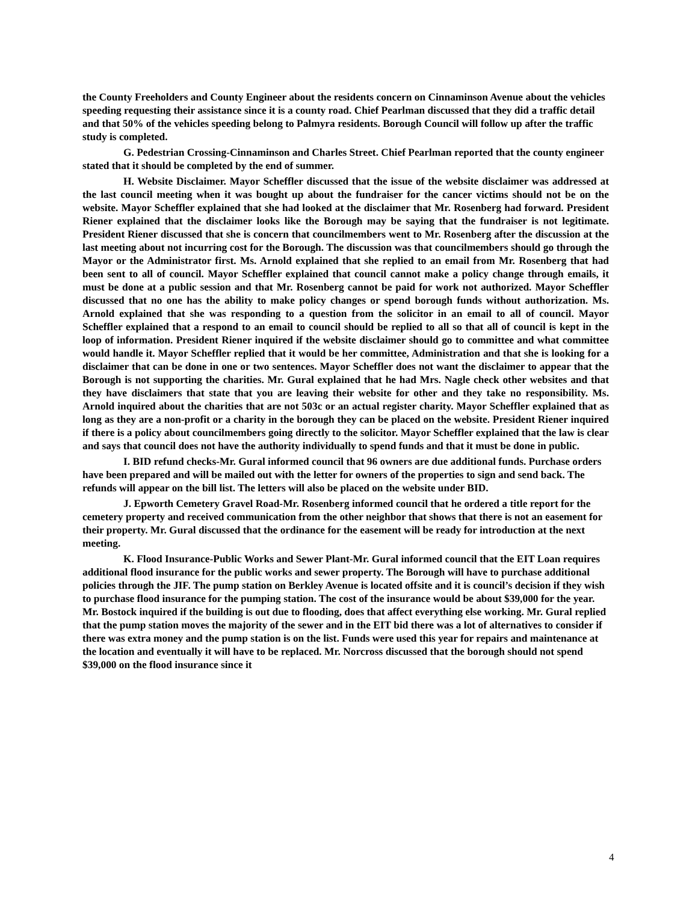the County Freeholders and County Engineer about the residents concern on Cinnaminson Avenue about the vehicles speeding requesting their assistance since it is a county road. Chief Pearlman discussed that they did a traffic detail and that 50% of the vehicles speeding belong to Palmyra residents. Borough Council will follow up after the traffic study is completed.
G. Pedestrian Crossing-Cinnaminson and Charles Street. Chief Pearlman reported that the county engineer stated that it should be completed by the end of summer.
H. Website Disclaimer. Mayor Scheffler discussed that the issue of the website disclaimer was addressed at the last council meeting when it was bought up about the fundraiser for the cancer victims should not be on the website. Mayor Scheffler explained that she had looked at the disclaimer that Mr. Rosenberg had forward. President Riener explained that the disclaimer looks like the Borough may be saying that the fundraiser is not legitimate. President Riener discussed that she is concern that councilmembers went to Mr. Rosenberg after the discussion at the last meeting about not incurring cost for the Borough. The discussion was that councilmembers should go through the Mayor or the Administrator first. Ms. Arnold explained that she replied to an email from Mr. Rosenberg that had been sent to all of council. Mayor Scheffler explained that council cannot make a policy change through emails, it must be done at a public session and that Mr. Rosenberg cannot be paid for work not authorized. Mayor Scheffler discussed that no one has the ability to make policy changes or spend borough funds without authorization. Ms. Arnold explained that she was responding to a question from the solicitor in an email to all of council. Mayor Scheffler explained that a respond to an email to council should be replied to all so that all of council is kept in the loop of information. President Riener inquired if the website disclaimer should go to committee and what committee would handle it. Mayor Scheffler replied that it would be her committee, Administration and that she is looking for a disclaimer that can be done in one or two sentences. Mayor Scheffler does not want the disclaimer to appear that the Borough is not supporting the charities. Mr. Gural explained that he had Mrs. Nagle check other websites and that they have disclaimers that state that you are leaving their website for other and they take no responsibility. Ms. Arnold inquired about the charities that are not 503c or an actual register charity. Mayor Scheffler explained that as long as they are a non-profit or a charity in the borough they can be placed on the website. President Riener inquired if there is a policy about councilmembers going directly to the solicitor. Mayor Scheffler explained that the law is clear and says that council does not have the authority individually to spend funds and that it must be done in public.
I. BID refund checks-Mr. Gural informed council that 96 owners are due additional funds. Purchase orders have been prepared and will be mailed out with the letter for owners of the properties to sign and send back. The refunds will appear on the bill list. The letters will also be placed on the website under BID.
J. Epworth Cemetery Gravel Road-Mr. Rosenberg informed council that he ordered a title report for the cemetery property and received communication from the other neighbor that shows that there is not an easement for their property. Mr. Gural discussed that the ordinance for the easement will be ready for introduction at the next meeting.
K. Flood Insurance-Public Works and Sewer Plant-Mr. Gural informed council that the EIT Loan requires additional flood insurance for the public works and sewer property. The Borough will have to purchase additional policies through the JIF. The pump station on Berkley Avenue is located offsite and it is council’s decision if they wish to purchase flood insurance for the pumping station. The cost of the insurance would be about $39,000 for the year. Mr. Bostock inquired if the building is out due to flooding, does that affect everything else working. Mr. Gural replied that the pump station moves the majority of the sewer and in the EIT bid there was a lot of alternatives to consider if there was extra money and the pump station is on the list. Funds were used this year for repairs and maintenance at the location and eventually it will have to be replaced. Mr. Norcross discussed that the borough should not spend $39,000 on the flood insurance since it
4